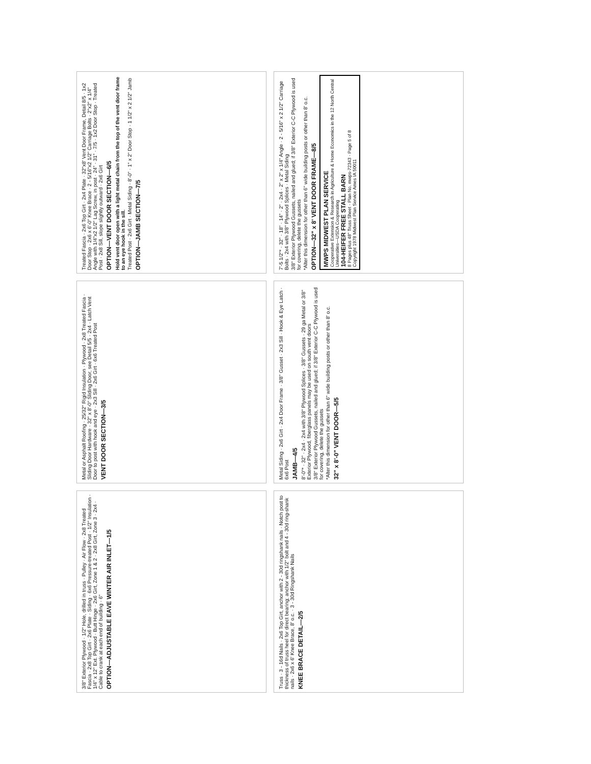3/8" Exterior Plywood · 1/2" Hole, drilled in truss · Pulley · Air Flow · 2x8 Treated Fascia · 2x8 Top Girt · 2x6 Plate · Siding · 6x6 Pressure-treated Post · 1/2" Insulation · 1/4" x 12" Ext. Plywood · Butt Hinge · 2x6 Girt, Zone 1 & 2 · 2x8 Girt, Zone 3 · 2x4 · Cable to crank at each end of building · 6"
OPTION—ADJUSTABLE EAVE WINTER AIR INLET—1/5
Metal or Asphalt Roofing · 25/32" Rigid Insulation · Plywood · 2x8 Treated Fascia · Sliding Door Hardware · 32" x 8'-0" Sliding Door, see Detail 5/5 · 2x4 · Latch Vent Door to post with hook and eye · 2x3 Sill · 2x6 Girt · 6x6 Treated Post
VENT DOOR SECTION—3/5
Treated Fascia · 2x6 Top Girt · 2x4 Plate · 32"x8' Vent Door Frame, Detail 8/5 · 1x2 Door Stop · 2x6 x 6'-0" Knee Brace · 2 - 5/16"x2 1/2" Carriage Bolts · 2"x2" x 1/4" Angle with 1/4"x2 1/2" Lag Screw, in post · 24" · 31" · 7/5 · 1x2 Door Stop · Treated Post · 2x8 Sill, slope slightly outward · 2x6 Girt
OPTION—VENT DOOR SECTION—6/5
Hold vent door open with a light metal chain from the top of the vent door frame to an eye hook in the sill.
Treated Post · 2x6 Girt · Metal Siding · 8'-0" · 1" x 2" Door Stop · 1 1/2" x 2 1/2" Jamb
OPTION—JAMB SECTION—7/5
Truss · 3 - 16d Nails · 2x6 Top Girt, anchor with 2 - 30d ringshank nails · Notch post to thickness of truss heel for direct bearing; anchor with 1/2" bolt and 4 - 30d ring-shank nails · 2x6 x 6' Knee Brace, 8' o.c. · 3 - 30d Ringshank Nails
KNEE BRACE DETAIL—2/5
Metal Siding · 2x6 Girt · 2x4 Door Frame · 3/8" Gusset · 2x3 Sill · Hook & Eye Latch · 6x6 Post
JAMB—4/5
8'-0"* · 32" · 2x4 · 2x4 with 3/8" Plywood Splices · 3/8" Gussets · 29 ga Metal or 3/8" Exterior Plywood, fiberglass panels may be used on south vent doors
3/8" Exterior Plywood Gussets, nailed and glued; if 3/8" Exterior C-C Plywood is used for covering, delete the gussets
*Alter this dimension for other than 6" wide building posts or other than 8' o.c.
32" x 8'-0" VENT DOOR—5/5
7'-5 1/2"* · 32" · 18" · 14" · 2" · 2x4 · 2" x 2" x 1/4" Angle · 2 - 5/16" x 2 1/2" Carriage Bolts · 2x4 with 3/8" Plywood Splices · Metal Siding
3/8" Exterior Plywood Gussets, nailed and glued; if 3/8" Exterior C-C Plywood is used for covering, delete the gussets
*Alter this dimension for other than 6" wide building posts or other than 8' o.c.
OPTION—32" x 8' VENT DOOR FRAME—8/5
MWPS MIDWEST PLAN SERVICE
Cooperative Extension & Research in Agriculture & Home Economics in the 12 North Central Universities—USDA Cooperating
104-HEIFER FREE STALL BARN
8 Pages plus 48" Truss Sheet · Plan No. mwps-72343 · Page 5 of 8
Copyright 1978 Midwest Plan Service Ames IA 50011